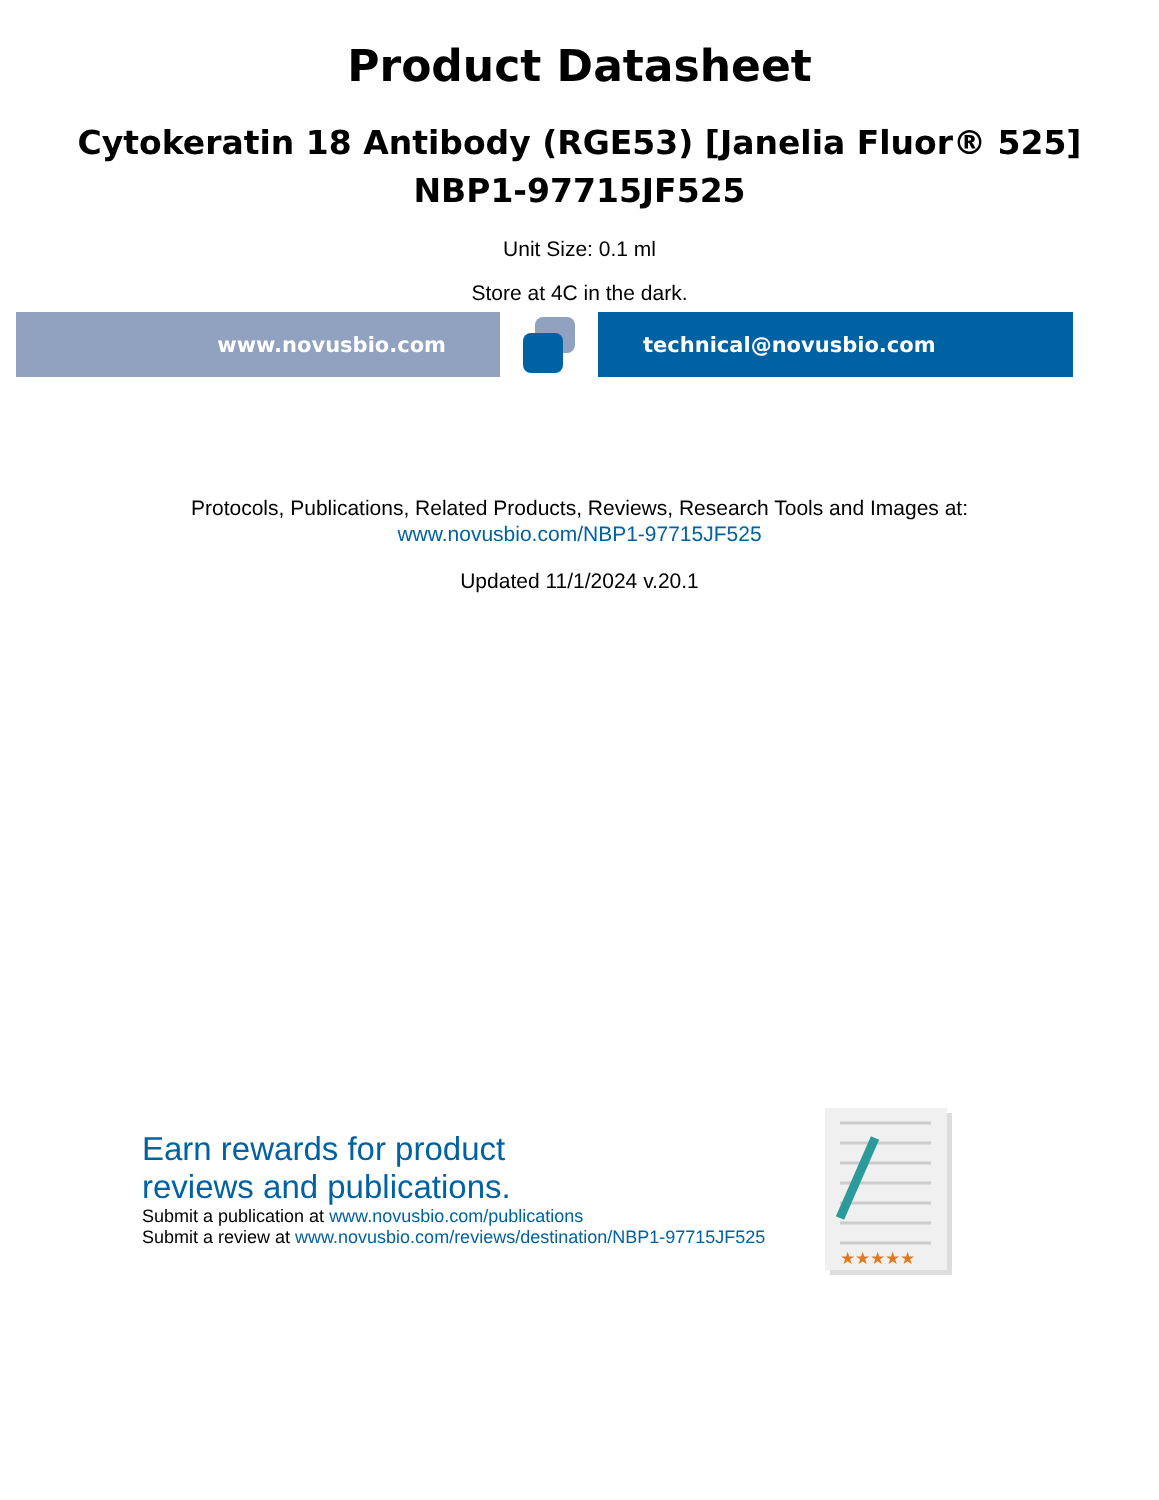Product Datasheet
Cytokeratin 18 Antibody (RGE53) [Janelia Fluor® 525]
NBP1-97715JF525
Unit Size: 0.1 ml
Store at 4C in the dark.
www.novusbio.com technical@novusbio.com
Protocols, Publications, Related Products, Reviews, Research Tools and Images at:
www.novusbio.com/NBP1-97715JF525
Updated 11/1/2024 v.20.1
Earn rewards for product
reviews and publications.
Submit a publication at www.novusbio.com/publications
Submit a review at www.novusbio.com/reviews/destination/NBP1-97715JF525
★★★★★